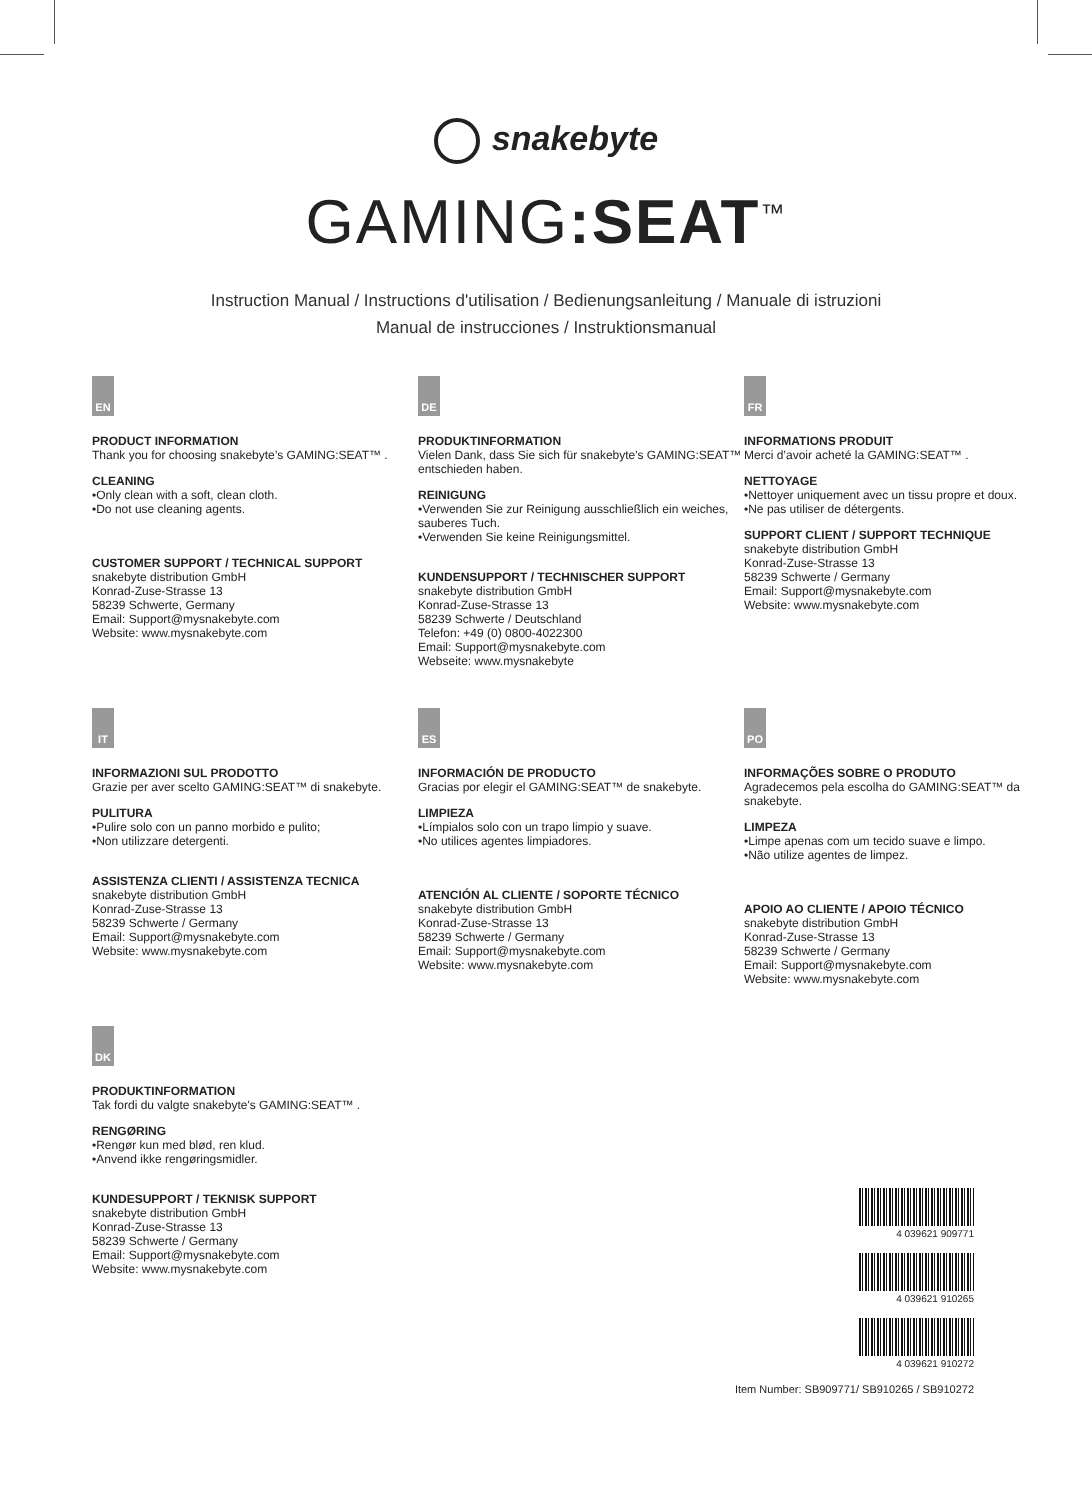snakebyte
GAMING:SEAT<sup>™</sup>
Instruction Manual / Instructions d'utilisation / Bedienungsanleitung / Manuale di istruzioni
Manual de instrucciones / Instruktionsmanual
EN
PRODUCT INFORMATION
Thank you for choosing snakebyte’s GAMING:SEAT™ .
CLEANING
•Only clean with a soft, clean cloth.
•Do not use cleaning agents.
CUSTOMER SUPPORT / TECHNICAL SUPPORT
snakebyte distribution GmbH
Konrad-Zuse-Strasse 13
58239 Schwerte, Germany
Email: Support@mysnakebyte.com
Website: www.mysnakebyte.com
DE
PRODUKTINFORMATION
Vielen Dank, dass Sie sich für snakebyte's GAMING:SEAT™ entschieden haben.
REINIGUNG
•Verwenden Sie zur Reinigung ausschließlich ein weiches, sauberes Tuch.
•Verwenden Sie keine Reinigungsmittel.
KUNDENSUPPORT / TECHNISCHER SUPPORT
snakebyte distribution GmbH
Konrad-Zuse-Strasse 13
58239 Schwerte / Deutschland
Telefon: +49 (0) 0800-4022300
Email: Support@mysnakebyte.com
Webseite: www.mysnakebyte
FR
INFORMATIONS PRODUIT
Merci d’avoir acheté la GAMING:SEAT™ .
NETTOYAGE
•Nettoyer uniquement avec un tissu propre et doux.
•Ne pas utiliser de détergents.
SUPPORT CLIENT / SUPPORT TECHNIQUE
snakebyte distribution GmbH
Konrad-Zuse-Strasse 13
58239 Schwerte / Germany
Email: Support@mysnakebyte.com
Website: www.mysnakebyte.com
IT
INFORMAZIONI SUL PRODOTTO
Grazie per aver scelto GAMING:SEAT™ di snakebyte.
PULITURA
•Pulire solo con un panno morbido e pulito;
•Non utilizzare detergenti.
ASSISTENZA CLIENTI / ASSISTENZA TECNICA
snakebyte distribution GmbH
Konrad-Zuse-Strasse 13
58239 Schwerte / Germany
Email: Support@mysnakebyte.com
Website: www.mysnakebyte.com
ES
INFORMACIÓN DE PRODUCTO
Gracias por elegir el GAMING:SEAT™ de snakebyte.
LIMPIEZA
•Límpialos solo con un trapo limpio y suave.
•No utilices agentes limpiadores.
ATENCIÓN AL CLIENTE / SOPORTE TÉCNICO
snakebyte distribution GmbH
Konrad-Zuse-Strasse 13
58239 Schwerte / Germany
Email: Support@mysnakebyte.com
Website: www.mysnakebyte.com
PO
INFORMAÇÕES SOBRE O PRODUTO
Agradecemos pela escolha do GAMING:SEAT™ da snakebyte.
LIMPEZA
•Limpe apenas com um tecido suave e limpo.
•Não utilize agentes de limpez.
APOIO AO CLIENTE / APOIO TÉCNICO
snakebyte distribution GmbH
Konrad-Zuse-Strasse 13
58239 Schwerte / Germany
Email: Support@mysnakebyte.com
Website: www.mysnakebyte.com
DK
PRODUKTINFORMATION
Tak fordi du valgte snakebyte's GAMING:SEAT™ .
RENGØRING
•Rengør kun med blød, ren klud.
•Anvend ikke rengøringsmidler.
KUNDESUPPORT / TEKNISK SUPPORT
snakebyte distribution GmbH
Konrad-Zuse-Strasse 13
58239 Schwerte / Germany
Email: Support@mysnakebyte.com
Website: www.mysnakebyte.com
4 039621 909771
4 039621 910265
4 039621 910272
Item Number: SB909771/ SB910265 / SB910272